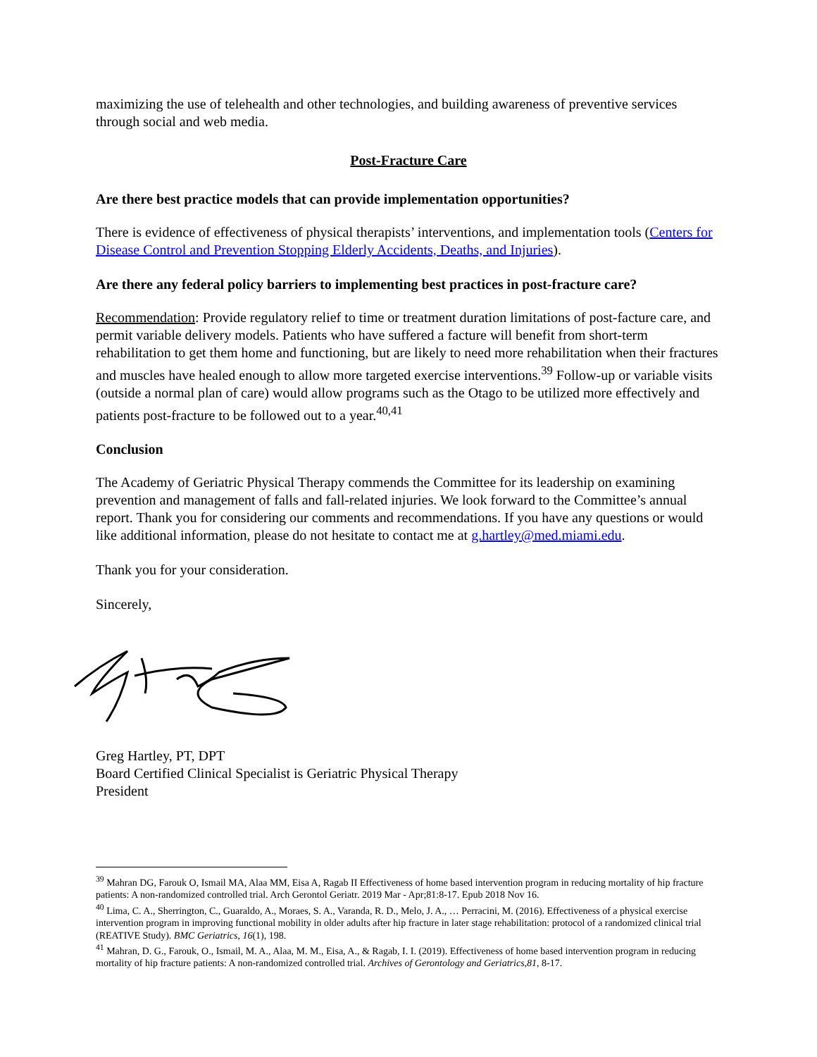maximizing the use of telehealth and other technologies, and building awareness of preventive services through social and web media.
Post-Fracture Care
Are there best practice models that can provide implementation opportunities?
There is evidence of effectiveness of physical therapists’ interventions, and implementation tools (Centers for Disease Control and Prevention Stopping Elderly Accidents, Deaths, and Injuries).
Are there any federal policy barriers to implementing best practices in post-fracture care?
Recommendation: Provide regulatory relief to time or treatment duration limitations of post-facture care, and permit variable delivery models. Patients who have suffered a facture will benefit from short-term rehabilitation to get them home and functioning, but are likely to need more rehabilitation when their fractures and muscles have healed enough to allow more targeted exercise interventions.<sup>39</sup> Follow-up or variable visits (outside a normal plan of care) would allow programs such as the Otago to be utilized more effectively and patients post-fracture to be followed out to a year.<sup>40,41</sup>
Conclusion
The Academy of Geriatric Physical Therapy commends the Committee for its leadership on examining prevention and management of falls and fall-related injuries. We look forward to the Committee’s annual report. Thank you for considering our comments and recommendations. If you have any questions or would like additional information, please do not hesitate to contact me at g.hartley@med.miami.edu.
Thank you for your consideration.
Sincerely,
Greg Hartley, PT, DPT
Board Certified Clinical Specialist is Geriatric Physical Therapy
President
<sup>39</sup> Mahran DG, Farouk O, Ismail MA, Alaa MM, Eisa A, Ragab II Effectiveness of home based intervention program in reducing mortality of hip fracture patients: A non-randomized controlled trial. Arch Gerontol Geriatr. 2019 Mar - Apr;81:8-17. Epub 2018 Nov 16.
<sup>40</sup> Lima, C. A., Sherrington, C., Guaraldo, A., Moraes, S. A., Varanda, R. D., Melo, J. A., … Perracini, M. (2016). Effectiveness of a physical exercise intervention program in improving functional mobility in older adults after hip fracture in later stage rehabilitation: protocol of a randomized clinical trial (REATIVE Study). BMC Geriatrics, 16(1), 198.
<sup>41</sup> Mahran, D. G., Farouk, O., Ismail, M. A., Alaa, M. M., Eisa, A., & Ragab, I. I. (2019). Effectiveness of home based intervention program in reducing mortality of hip fracture patients: A non-randomized controlled trial. Archives of Gerontology and Geriatrics,81, 8-17.